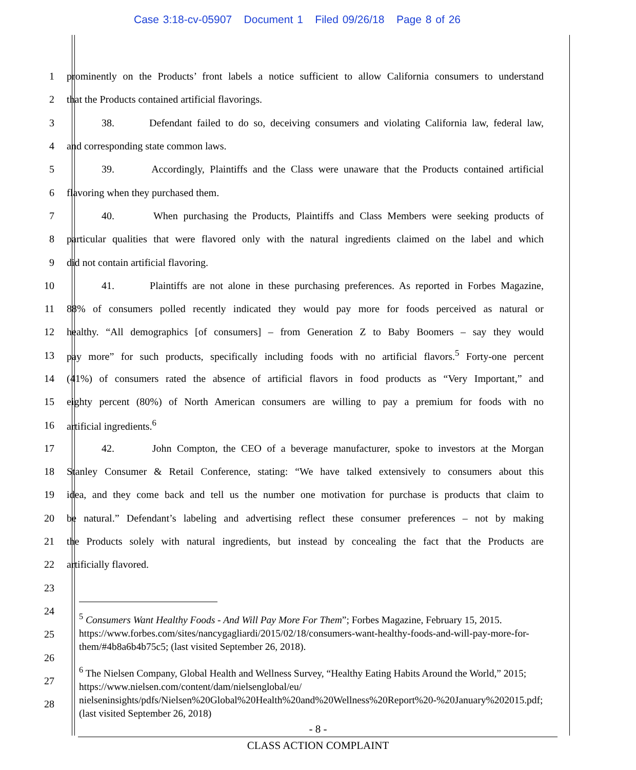Case 3:18-cv-05907 Document 1 Filed 09/26/18 Page 8 of 26
1
prominently on the Products’ front labels a notice sufficient to allow California consumers to understand
2 that the Products contained artificial flavorings.
3
38. Defendant failed to do so, deceiving consumers and violating California law, federal law,
4 and corresponding state common laws.
5
39. Accordingly, Plaintiffs and the Class were unaware that the Products contained artificial
6 flavoring when they purchased them.
7
40. When purchasing the Products, Plaintiffs and Class Members were seeking products of
8
particular qualities that were flavored only with the natural ingredients claimed on the label and which
9 did not contain artificial flavoring.
10
41. Plaintiffs are not alone in these purchasing preferences. As reported in Forbes Magazine,
11
88% of consumers polled recently indicated they would pay more for foods perceived as natural or
12
healthy. “All demographics [of consumers] – from Generation Z to Baby Boomers – say they would
13
pay more” for such products, specifically including foods with no artificial flavors.<sup>5</sup> Forty-one percent
14
(41%) of consumers rated the absence of artificial flavors in food products as “Very Important,” and
15
eighty percent (80%) of North American consumers are willing to pay a premium for foods with no
16 artificial ingredients.<sup>6</sup>
17
42. John Compton, the CEO of a beverage manufacturer, spoke to investors at the Morgan
18
Stanley Consumer & Retail Conference, stating: “We have talked extensively to consumers about this
19
idea, and they come back and tell us the number one motivation for purchase is products that claim to
20
be natural.” Defendant’s labeling and advertising reflect these consumer preferences – not by making
21
the Products solely with natural ingredients, but instead by concealing the fact that the Products are
22 artificially flavored.
23
24
25
26
27
28
<sup>5</sup> Consumers Want Healthy Foods - And Will Pay More For Them”; Forbes Magazine, February 15, 2015. https://www.forbes.com/sites/nancygagliardi/2015/02/18/consumers-want-healthy-foods-and-will-pay-more-for-them/#4b8a6b4b75c5; (last visited September 26, 2018).
<sup>6</sup> The Nielsen Company, Global Health and Wellness Survey, “Healthy Eating Habits Around the World,” 2015; https://www.nielsen.com/content/dam/nielsenglobal/eu/ nielseninsights/pdfs/Nielsen%20Global%20Health%20and%20Wellness%20Report%20-%20January%202015.pdf; (last visited September 26, 2018)
- 8 -
CLASS ACTION COMPLAINT